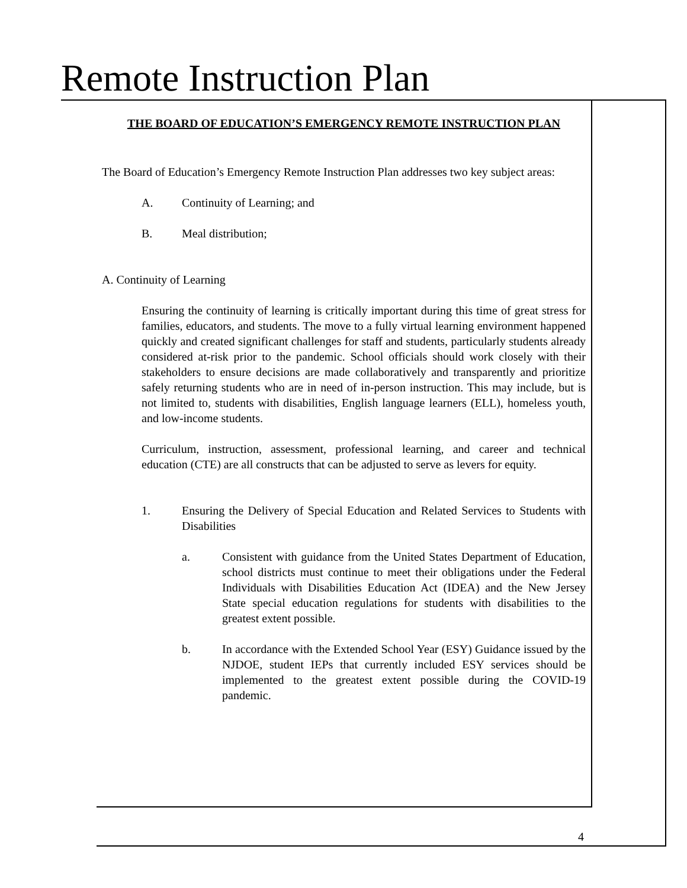Remote Instruction Plan
THE BOARD OF EDUCATION’S EMERGENCY REMOTE INSTRUCTION PLAN
The Board of Education’s Emergency Remote Instruction Plan addresses two key subject areas:
A. Continuity of Learning; and
B. Meal distribution;
A. Continuity of Learning
Ensuring the continuity of learning is critically important during this time of great stress for families, educators, and students. The move to a fully virtual learning environment happened quickly and created significant challenges for staff and students, particularly students already considered at-risk prior to the pandemic. School officials should work closely with their stakeholders to ensure decisions are made collaboratively and transparently and prioritize safely returning students who are in need of in-person instruction. This may include, but is not limited to, students with disabilities, English language learners (ELL), homeless youth, and low-income students.
Curriculum, instruction, assessment, professional learning, and career and technical education (CTE) are all constructs that can be adjusted to serve as levers for equity.
1. Ensuring the Delivery of Special Education and Related Services to Students with Disabilities
a. Consistent with guidance from the United States Department of Education, school districts must continue to meet their obligations under the Federal Individuals with Disabilities Education Act (IDEA) and the New Jersey State special education regulations for students with disabilities to the greatest extent possible.
b. In accordance with the Extended School Year (ESY) Guidance issued by the NJDOE, student IEPs that currently included ESY services should be implemented to the greatest extent possible during the COVID-19 pandemic.
4